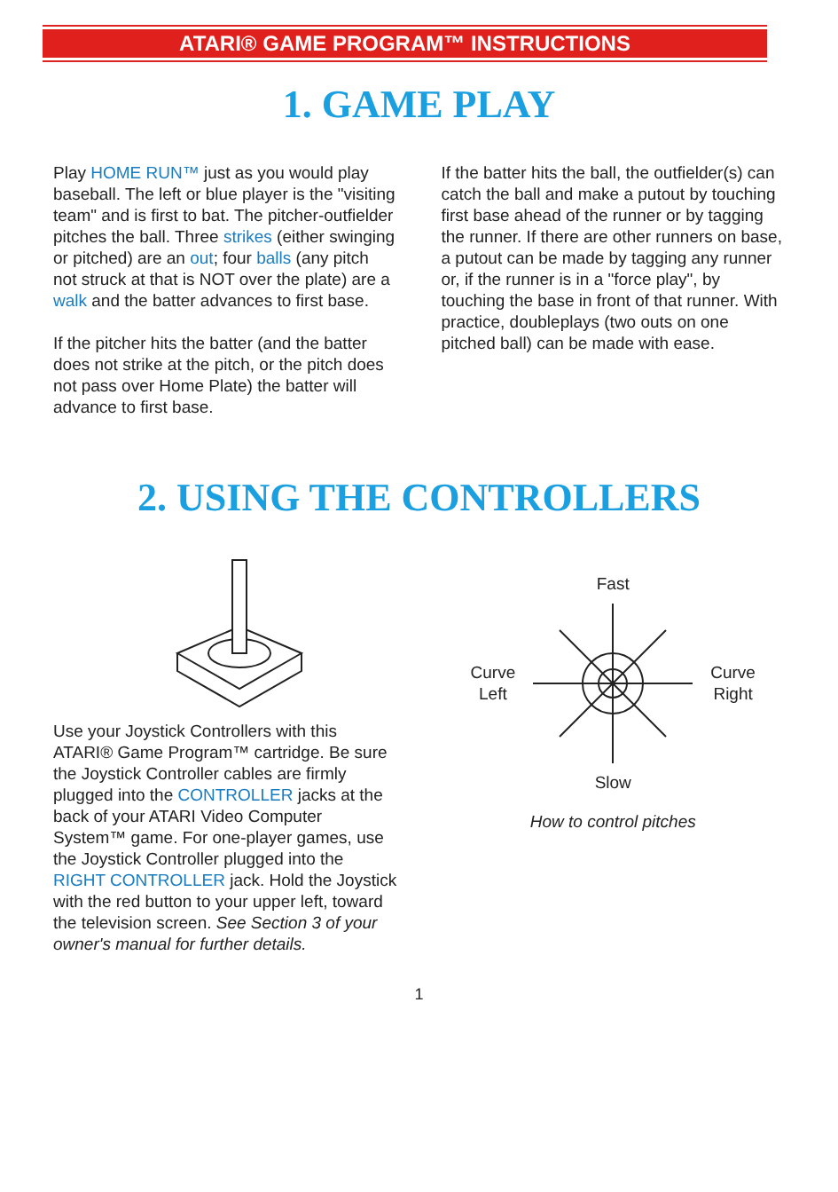ATARI® GAME PROGRAM™ INSTRUCTIONS
1. GAME PLAY
Play HOME RUN™ just as you would play baseball. The left or blue player is the "visiting team" and is first to bat. The pitcher-outfielder pitches the ball. Three strikes (either swinging or pitched) are an out; four balls (any pitch not struck at that is NOT over the plate) are a walk and the batter advances to first base.
If the pitcher hits the batter (and the batter does not strike at the pitch, or the pitch does not pass over Home Plate) the batter will advance to first base.
If the batter hits the ball, the outfielder(s) can catch the ball and make a putout by touching first base ahead of the runner or by tagging the runner. If there are other runners on base, a putout can be made by tagging any runner or, if the runner is in a "force play", by touching the base in front of that runner. With practice, doubleplays (two outs on one pitched ball) can be made with ease.
2. USING THE CONTROLLERS
Use your Joystick Controllers with this ATARI® Game Program™ cartridge. Be sure the Joystick Controller cables are firmly plugged into the CONTROLLER jacks at the back of your ATARI Video Computer System™ game. For one-player games, use the Joystick Controller plugged into the RIGHT CONTROLLER jack. Hold the Joystick with the red button to your upper left, toward the television screen. See Section 3 of your owner's manual for further details.
Fast
Curve
Left
Curve
Right
Slow
How to control pitches
1